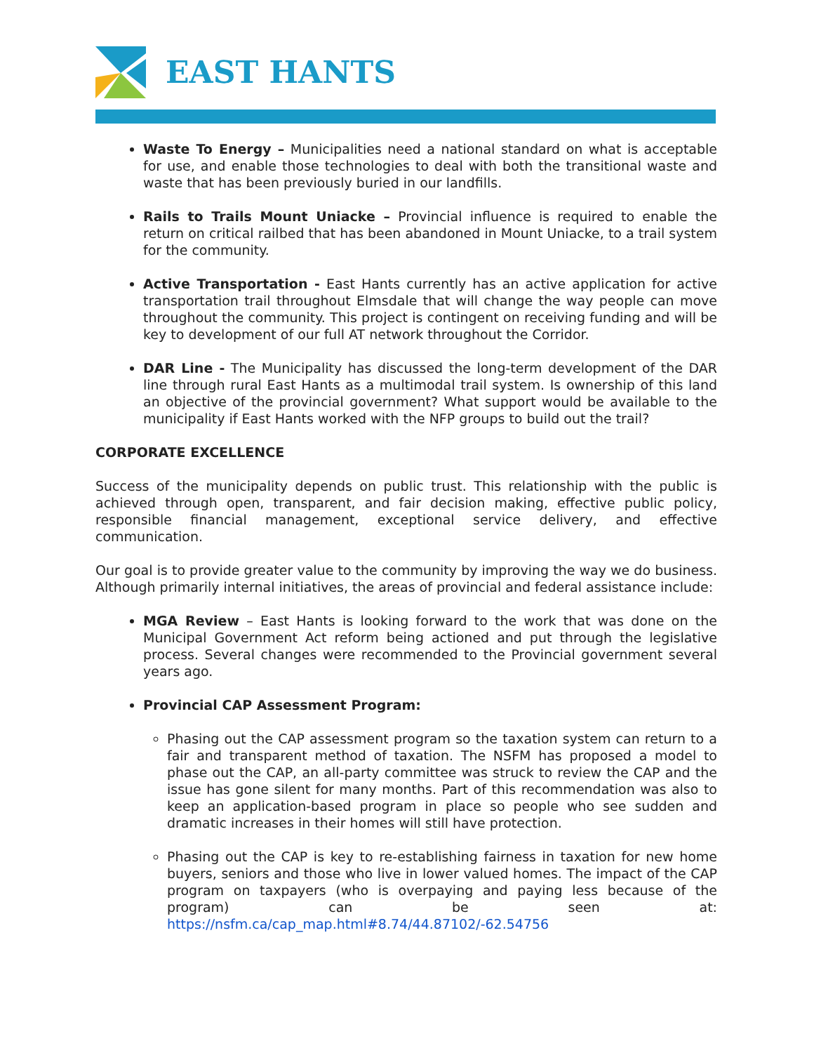EAST HANTS
Waste To Energy – Municipalities need a national standard on what is acceptable for use, and enable those technologies to deal with both the transitional waste and waste that has been previously buried in our landfills.
Rails to Trails Mount Uniacke – Provincial influence is required to enable the return on critical railbed that has been abandoned in Mount Uniacke, to a trail system for the community.
Active Transportation - East Hants currently has an active application for active transportation trail throughout Elmsdale that will change the way people can move throughout the community. This project is contingent on receiving funding and will be key to development of our full AT network throughout the Corridor.
DAR Line - The Municipality has discussed the long-term development of the DAR line through rural East Hants as a multimodal trail system. Is ownership of this land an objective of the provincial government? What support would be available to the municipality if East Hants worked with the NFP groups to build out the trail?
CORPORATE EXCELLENCE
Success of the municipality depends on public trust. This relationship with the public is achieved through open, transparent, and fair decision making, effective public policy, responsible financial management, exceptional service delivery, and effective communication.
Our goal is to provide greater value to the community by improving the way we do business. Although primarily internal initiatives, the areas of provincial and federal assistance include:
MGA Review – East Hants is looking forward to the work that was done on the Municipal Government Act reform being actioned and put through the legislative process. Several changes were recommended to the Provincial government several years ago.
Provincial CAP Assessment Program:
Phasing out the CAP assessment program so the taxation system can return to a fair and transparent method of taxation. The NSFM has proposed a model to phase out the CAP, an all-party committee was struck to review the CAP and the issue has gone silent for many months. Part of this recommendation was also to keep an application-based program in place so people who see sudden and dramatic increases in their homes will still have protection.
Phasing out the CAP is key to re-establishing fairness in taxation for new home buyers, seniors and those who live in lower valued homes. The impact of the CAP program on taxpayers (who is overpaying and paying less because of the program) can be seen at: https://nsfm.ca/cap_map.html#8.74/44.87102/-62.54756